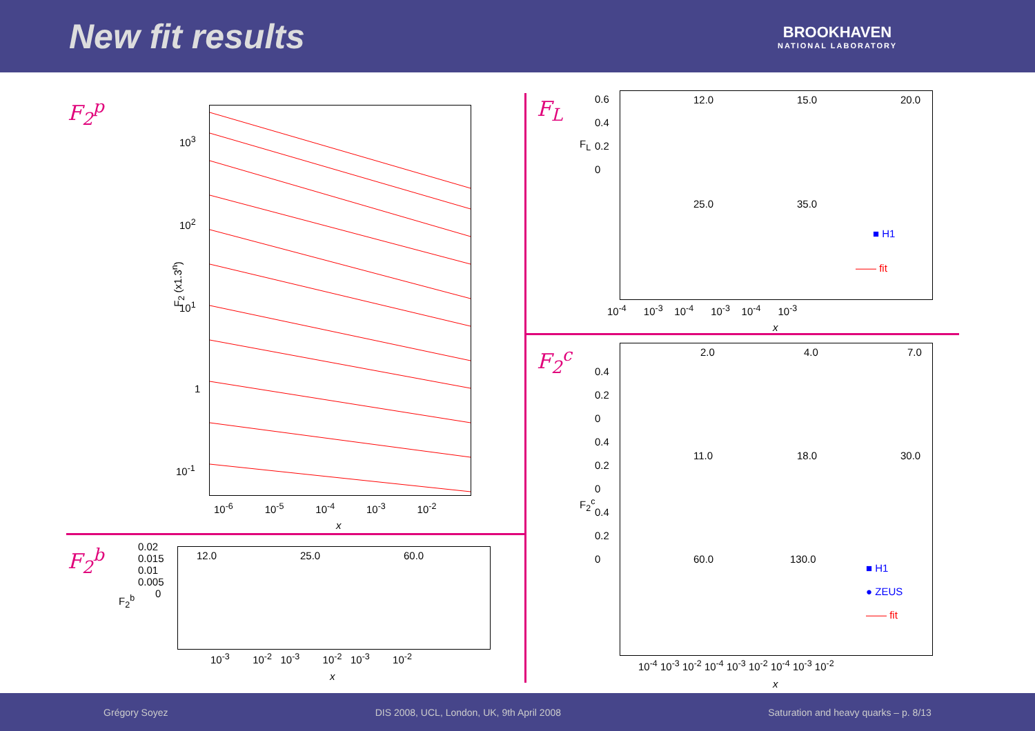New fit results
BROOKHAVEN
NATIONAL LABORATORY
F<sub>2</sub><sup>p</sup> F<sub>L</sub>
F<sub>2</sub><sup>c</sup>
F<sub>2</sub><sup>b</sup>
10<sup>3</sup>
10<sup>2</sup>
10<sup>1</sup>
1
10<sup>-1</sup>
F<sub>2</sub> (x1.3<sup>n</sup>)
10<sup>-6</sup> 10<sup>-5</sup> 10<sup>-4</sup> 10<sup>-3</sup> 10<sup>-2</sup>
x
12.0 15.0 20.0
25.0 35.0
■ H1
—— fit
0.6
0.4
0.2
0
10<sup>-4</sup> 10<sup>-3</sup> 10<sup>-4</sup> 10<sup>-3</sup> 10<sup>-4</sup> 10<sup>-3</sup>
x
F<sub>L</sub>
2.0 4.0 7.0
11.0 18.0 30.0
60.0 130.0
■ H1
● ZEUS
—— fit
F<sub>2</sub><sup>c</sup>
0.4
0.2
0
0.4
0.2
0
0.4
0.2
0
10<sup>-4</sup> 10<sup>-3</sup> 10<sup>-2</sup> 10<sup>-4</sup> 10<sup>-3</sup> 10<sup>-2</sup> 10<sup>-4</sup> 10<sup>-3</sup> 10<sup>-2</sup>
x
12.0 25.0 60.0
0.02
0.015
0.01
0.005
0
F<sub>2</sub><sup>b</sup>
10<sup>-3</sup> 10<sup>-2</sup> 10<sup>-3</sup> 10<sup>-2</sup> 10<sup>-3</sup> 10<sup>-2</sup>
x
Grégory Soyez DIS 2008, UCL, London, UK, 9th April 2008 Saturation and heavy quarks – p. 8/13